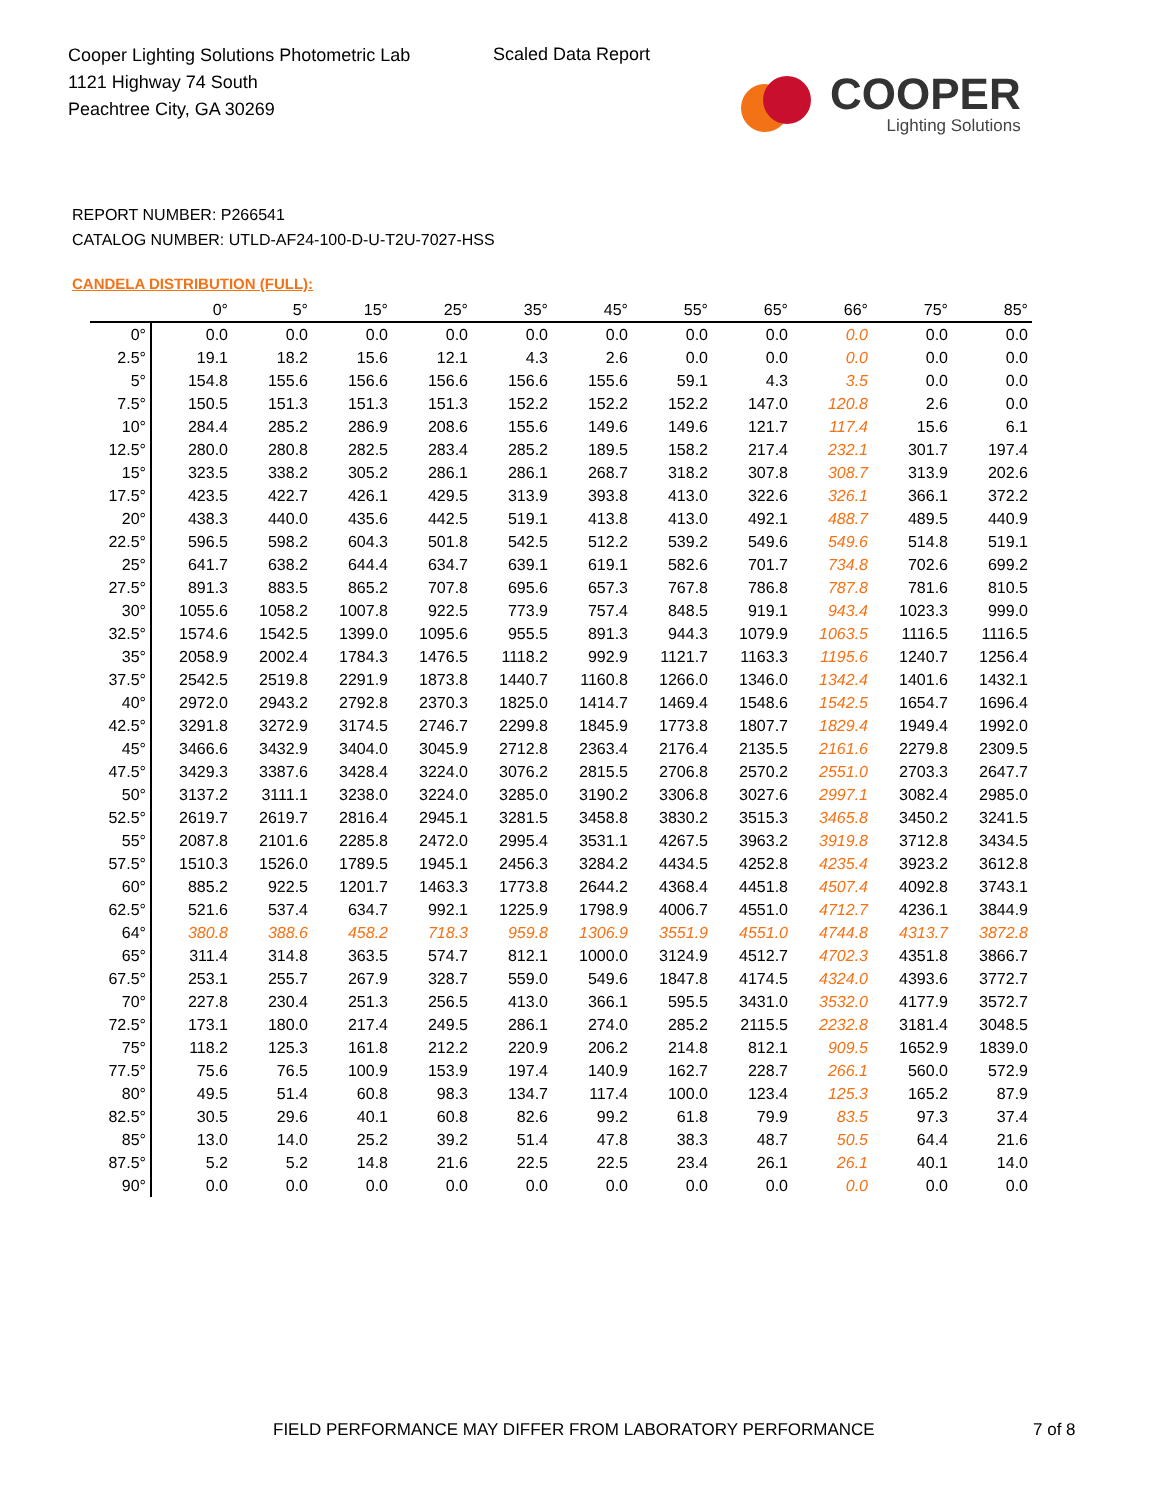Cooper Lighting Solutions Photometric Lab
1121 Highway 74 South
Peachtree City, GA 30269
Scaled Data Report
COOPER
Lighting Solutions
REPORT NUMBER: P266541
CATALOG NUMBER: UTLD-AF24-100-D-U-T2U-7027-HSS
CANDELA DISTRIBUTION (FULL):
| | 0° | 5° | 15° | 25° | 35° | 45° | 55° | 65° | 66° | 75° | 85° |
| --- | --- | --- | --- | --- | --- | --- | --- | --- | --- | --- | --- |
| 0° | 0.0 | 0.0 | 0.0 | 0.0 | 0.0 | 0.0 | 0.0 | 0.0 | 0.0 | 0.0 | 0.0 |
| 2.5° | 19.1 | 18.2 | 15.6 | 12.1 | 4.3 | 2.6 | 0.0 | 0.0 | 0.0 | 0.0 | 0.0 |
| 5° | 154.8 | 155.6 | 156.6 | 156.6 | 156.6 | 155.6 | 59.1 | 4.3 | 3.5 | 0.0 | 0.0 |
| 7.5° | 150.5 | 151.3 | 151.3 | 151.3 | 152.2 | 152.2 | 152.2 | 147.0 | 120.8 | 2.6 | 0.0 |
| 10° | 284.4 | 285.2 | 286.9 | 208.6 | 155.6 | 149.6 | 149.6 | 121.7 | 117.4 | 15.6 | 6.1 |
| 12.5° | 280.0 | 280.8 | 282.5 | 283.4 | 285.2 | 189.5 | 158.2 | 217.4 | 232.1 | 301.7 | 197.4 |
| 15° | 323.5 | 338.2 | 305.2 | 286.1 | 286.1 | 268.7 | 318.2 | 307.8 | 308.7 | 313.9 | 202.6 |
| 17.5° | 423.5 | 422.7 | 426.1 | 429.5 | 313.9 | 393.8 | 413.0 | 322.6 | 326.1 | 366.1 | 372.2 |
| 20° | 438.3 | 440.0 | 435.6 | 442.5 | 519.1 | 413.8 | 413.0 | 492.1 | 488.7 | 489.5 | 440.9 |
| 22.5° | 596.5 | 598.2 | 604.3 | 501.8 | 542.5 | 512.2 | 539.2 | 549.6 | 549.6 | 514.8 | 519.1 |
| 25° | 641.7 | 638.2 | 644.4 | 634.7 | 639.1 | 619.1 | 582.6 | 701.7 | 734.8 | 702.6 | 699.2 |
| 27.5° | 891.3 | 883.5 | 865.2 | 707.8 | 695.6 | 657.3 | 767.8 | 786.8 | 787.8 | 781.6 | 810.5 |
| 30° | 1055.6 | 1058.2 | 1007.8 | 922.5 | 773.9 | 757.4 | 848.5 | 919.1 | 943.4 | 1023.3 | 999.0 |
| 32.5° | 1574.6 | 1542.5 | 1399.0 | 1095.6 | 955.5 | 891.3 | 944.3 | 1079.9 | 1063.5 | 1116.5 | 1116.5 |
| 35° | 2058.9 | 2002.4 | 1784.3 | 1476.5 | 1118.2 | 992.9 | 1121.7 | 1163.3 | 1195.6 | 1240.7 | 1256.4 |
| 37.5° | 2542.5 | 2519.8 | 2291.9 | 1873.8 | 1440.7 | 1160.8 | 1266.0 | 1346.0 | 1342.4 | 1401.6 | 1432.1 |
| 40° | 2972.0 | 2943.2 | 2792.8 | 2370.3 | 1825.0 | 1414.7 | 1469.4 | 1548.6 | 1542.5 | 1654.7 | 1696.4 |
| 42.5° | 3291.8 | 3272.9 | 3174.5 | 2746.7 | 2299.8 | 1845.9 | 1773.8 | 1807.7 | 1829.4 | 1949.4 | 1992.0 |
| 45° | 3466.6 | 3432.9 | 3404.0 | 3045.9 | 2712.8 | 2363.4 | 2176.4 | 2135.5 | 2161.6 | 2279.8 | 2309.5 |
| 47.5° | 3429.3 | 3387.6 | 3428.4 | 3224.0 | 3076.2 | 2815.5 | 2706.8 | 2570.2 | 2551.0 | 2703.3 | 2647.7 |
| 50° | 3137.2 | 3111.1 | 3238.0 | 3224.0 | 3285.0 | 3190.2 | 3306.8 | 3027.6 | 2997.1 | 3082.4 | 2985.0 |
| 52.5° | 2619.7 | 2619.7 | 2816.4 | 2945.1 | 3281.5 | 3458.8 | 3830.2 | 3515.3 | 3465.8 | 3450.2 | 3241.5 |
| 55° | 2087.8 | 2101.6 | 2285.8 | 2472.0 | 2995.4 | 3531.1 | 4267.5 | 3963.2 | 3919.8 | 3712.8 | 3434.5 |
| 57.5° | 1510.3 | 1526.0 | 1789.5 | 1945.1 | 2456.3 | 3284.2 | 4434.5 | 4252.8 | 4235.4 | 3923.2 | 3612.8 |
| 60° | 885.2 | 922.5 | 1201.7 | 1463.3 | 1773.8 | 2644.2 | 4368.4 | 4451.8 | 4507.4 | 4092.8 | 3743.1 |
| 62.5° | 521.6 | 537.4 | 634.7 | 992.1 | 1225.9 | 1798.9 | 4006.7 | 4551.0 | 4712.7 | 4236.1 | 3844.9 |
| 64° | 380.8 | 388.6 | 458.2 | 718.3 | 959.8 | 1306.9 | 3551.9 | 4551.0 | 4744.8 | 4313.7 | 3872.8 |
| 65° | 311.4 | 314.8 | 363.5 | 574.7 | 812.1 | 1000.0 | 3124.9 | 4512.7 | 4702.3 | 4351.8 | 3866.7 |
| 67.5° | 253.1 | 255.7 | 267.9 | 328.7 | 559.0 | 549.6 | 1847.8 | 4174.5 | 4324.0 | 4393.6 | 3772.7 |
| 70° | 227.8 | 230.4 | 251.3 | 256.5 | 413.0 | 366.1 | 595.5 | 3431.0 | 3532.0 | 4177.9 | 3572.7 |
| 72.5° | 173.1 | 180.0 | 217.4 | 249.5 | 286.1 | 274.0 | 285.2 | 2115.5 | 2232.8 | 3181.4 | 3048.5 |
| 75° | 118.2 | 125.3 | 161.8 | 212.2 | 220.9 | 206.2 | 214.8 | 812.1 | 909.5 | 1652.9 | 1839.0 |
| 77.5° | 75.6 | 76.5 | 100.9 | 153.9 | 197.4 | 140.9 | 162.7 | 228.7 | 266.1 | 560.0 | 572.9 |
| 80° | 49.5 | 51.4 | 60.8 | 98.3 | 134.7 | 117.4 | 100.0 | 123.4 | 125.3 | 165.2 | 87.9 |
| 82.5° | 30.5 | 29.6 | 40.1 | 60.8 | 82.6 | 99.2 | 61.8 | 79.9 | 83.5 | 97.3 | 37.4 |
| 85° | 13.0 | 14.0 | 25.2 | 39.2 | 51.4 | 47.8 | 38.3 | 48.7 | 50.5 | 64.4 | 21.6 |
| 87.5° | 5.2 | 5.2 | 14.8 | 21.6 | 22.5 | 22.5 | 23.4 | 26.1 | 26.1 | 40.1 | 14.0 |
| 90° | 0.0 | 0.0 | 0.0 | 0.0 | 0.0 | 0.0 | 0.0 | 0.0 | 0.0 | 0.0 | 0.0 |
FIELD PERFORMANCE MAY DIFFER FROM LABORATORY PERFORMANCE
7 of 8